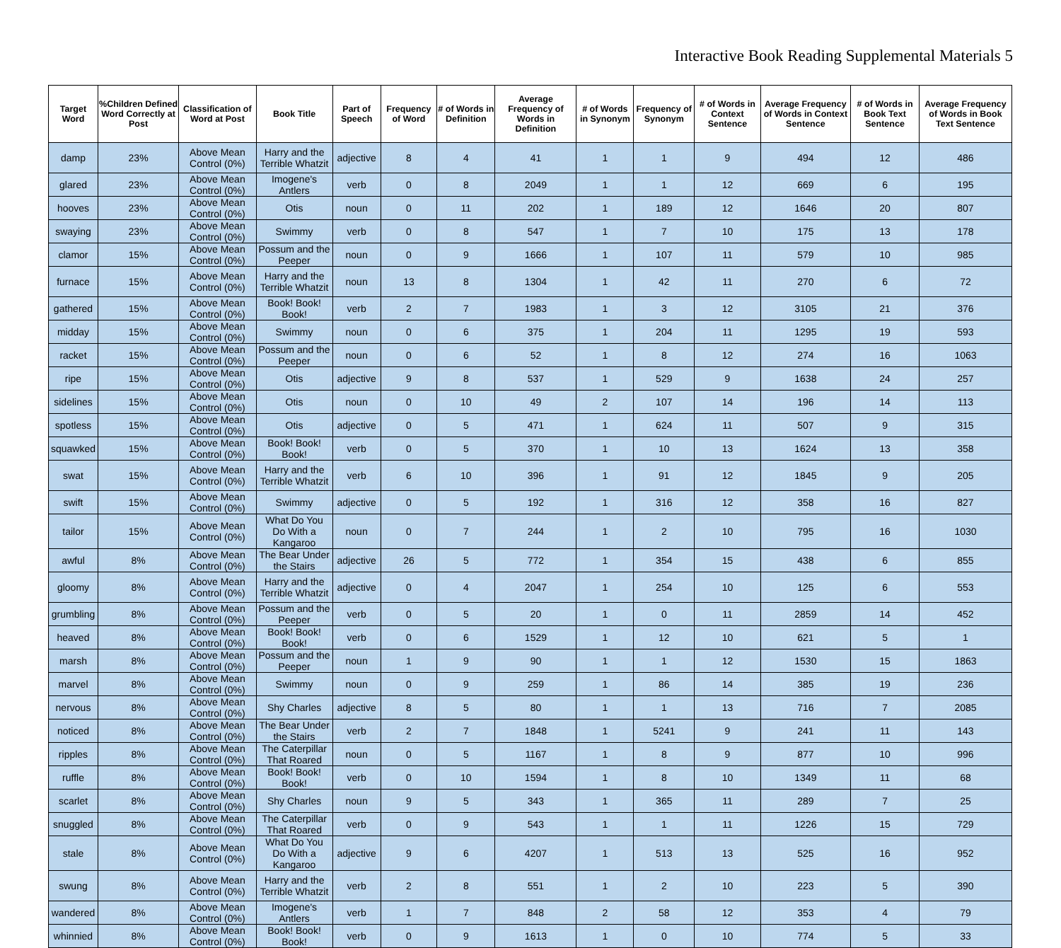Interactive Book Reading Supplemental Materials 5
| Target Word | %Children Defined Word Correctly at Post | Classification of Word at Post | Book Title | Part of Speech | Frequency of Word | # of Words in Definition | Average Frequency of Words in Definition | # of Words in Synonym | Frequency of Synonym | # of Words in Context Sentence | Average Frequency of Words in Context Sentence | # of Words in Book Text Sentence | Average Frequency of Words in Book Text Sentence |
| --- | --- | --- | --- | --- | --- | --- | --- | --- | --- | --- | --- | --- | --- |
| damp | 23% | Above Mean Control (0%) | Harry and the Terrible Whatzit | adjective | 8 | 4 | 41 | 1 | 1 | 9 | 494 | 12 | 486 |
| glared | 23% | Above Mean Control (0%) | Imogene's Antlers | verb | 0 | 8 | 2049 | 1 | 1 | 12 | 669 | 6 | 195 |
| hooves | 23% | Above Mean Control (0%) | Otis | noun | 0 | 11 | 202 | 1 | 189 | 12 | 1646 | 20 | 807 |
| swaying | 23% | Above Mean Control (0%) | Swimmy | verb | 0 | 8 | 547 | 1 | 7 | 10 | 175 | 13 | 178 |
| clamor | 15% | Above Mean Control (0%) | Possum and the Peeper | noun | 0 | 9 | 1666 | 1 | 107 | 11 | 579 | 10 | 985 |
| furnace | 15% | Above Mean Control (0%) | Harry and the Terrible Whatzit | noun | 13 | 8 | 1304 | 1 | 42 | 11 | 270 | 6 | 72 |
| gathered | 15% | Above Mean Control (0%) | Book! Book! Book! | verb | 2 | 7 | 1983 | 1 | 3 | 12 | 3105 | 21 | 376 |
| midday | 15% | Above Mean Control (0%) | Swimmy | noun | 0 | 6 | 375 | 1 | 204 | 11 | 1295 | 19 | 593 |
| racket | 15% | Above Mean Control (0%) | Possum and the Peeper | noun | 0 | 6 | 52 | 1 | 8 | 12 | 274 | 16 | 1063 |
| ripe | 15% | Above Mean Control (0%) | Otis | adjective | 9 | 8 | 537 | 1 | 529 | 9 | 1638 | 24 | 257 |
| sidelines | 15% | Above Mean Control (0%) | Otis | noun | 0 | 10 | 49 | 2 | 107 | 14 | 196 | 14 | 113 |
| spotless | 15% | Above Mean Control (0%) | Otis | adjective | 0 | 5 | 471 | 1 | 624 | 11 | 507 | 9 | 315 |
| squawked | 15% | Above Mean Control (0%) | Book! Book! Book! | verb | 0 | 5 | 370 | 1 | 10 | 13 | 1624 | 13 | 358 |
| swat | 15% | Above Mean Control (0%) | Harry and the Terrible Whatzit | verb | 6 | 10 | 396 | 1 | 91 | 12 | 1845 | 9 | 205 |
| swift | 15% | Above Mean Control (0%) | Swimmy | adjective | 0 | 5 | 192 | 1 | 316 | 12 | 358 | 16 | 827 |
| tailor | 15% | Above Mean Control (0%) | What Do You Do With a Kangaroo | noun | 0 | 7 | 244 | 1 | 2 | 10 | 795 | 16 | 1030 |
| awful | 8% | Above Mean Control (0%) | The Bear Under the Stairs | adjective | 26 | 5 | 772 | 1 | 354 | 15 | 438 | 6 | 855 |
| gloomy | 8% | Above Mean Control (0%) | Harry and the Terrible Whatzit | adjective | 0 | 4 | 2047 | 1 | 254 | 10 | 125 | 6 | 553 |
| grumbling | 8% | Above Mean Control (0%) | Possum and the Peeper | verb | 0 | 5 | 20 | 1 | 0 | 11 | 2859 | 14 | 452 |
| heaved | 8% | Above Mean Control (0%) | Book! Book! Book! | verb | 0 | 6 | 1529 | 1 | 12 | 10 | 621 | 5 | 1 |
| marsh | 8% | Above Mean Control (0%) | Possum and the Peeper | noun | 1 | 9 | 90 | 1 | 1 | 12 | 1530 | 15 | 1863 |
| marvel | 8% | Above Mean Control (0%) | Swimmy | noun | 0 | 9 | 259 | 1 | 86 | 14 | 385 | 19 | 236 |
| nervous | 8% | Above Mean Control (0%) | Shy Charles | adjective | 8 | 5 | 80 | 1 | 1 | 13 | 716 | 7 | 2085 |
| noticed | 8% | Above Mean Control (0%) | The Bear Under the Stairs | verb | 2 | 7 | 1848 | 1 | 5241 | 9 | 241 | 11 | 143 |
| ripples | 8% | Above Mean Control (0%) | The Caterpillar That Roared | noun | 0 | 5 | 1167 | 1 | 8 | 9 | 877 | 10 | 996 |
| ruffle | 8% | Above Mean Control (0%) | Book! Book! Book! | verb | 0 | 10 | 1594 | 1 | 8 | 10 | 1349 | 11 | 68 |
| scarlet | 8% | Above Mean Control (0%) | Shy Charles | noun | 9 | 5 | 343 | 1 | 365 | 11 | 289 | 7 | 25 |
| snuggled | 8% | Above Mean Control (0%) | The Caterpillar That Roared | verb | 0 | 9 | 543 | 1 | 1 | 11 | 1226 | 15 | 729 |
| stale | 8% | Above Mean Control (0%) | What Do You Do With a Kangaroo | adjective | 9 | 6 | 4207 | 1 | 513 | 13 | 525 | 16 | 952 |
| swung | 8% | Above Mean Control (0%) | Harry and the Terrible Whatzit | verb | 2 | 8 | 551 | 1 | 2 | 10 | 223 | 5 | 390 |
| wandered | 8% | Above Mean Control (0%) | Imogene's Antlers | verb | 1 | 7 | 848 | 2 | 58 | 12 | 353 | 4 | 79 |
| whinnied | 8% | Above Mean Control (0%) | Book! Book! Book! | verb | 0 | 9 | 1613 | 1 | 0 | 10 | 774 | 5 | 33 |